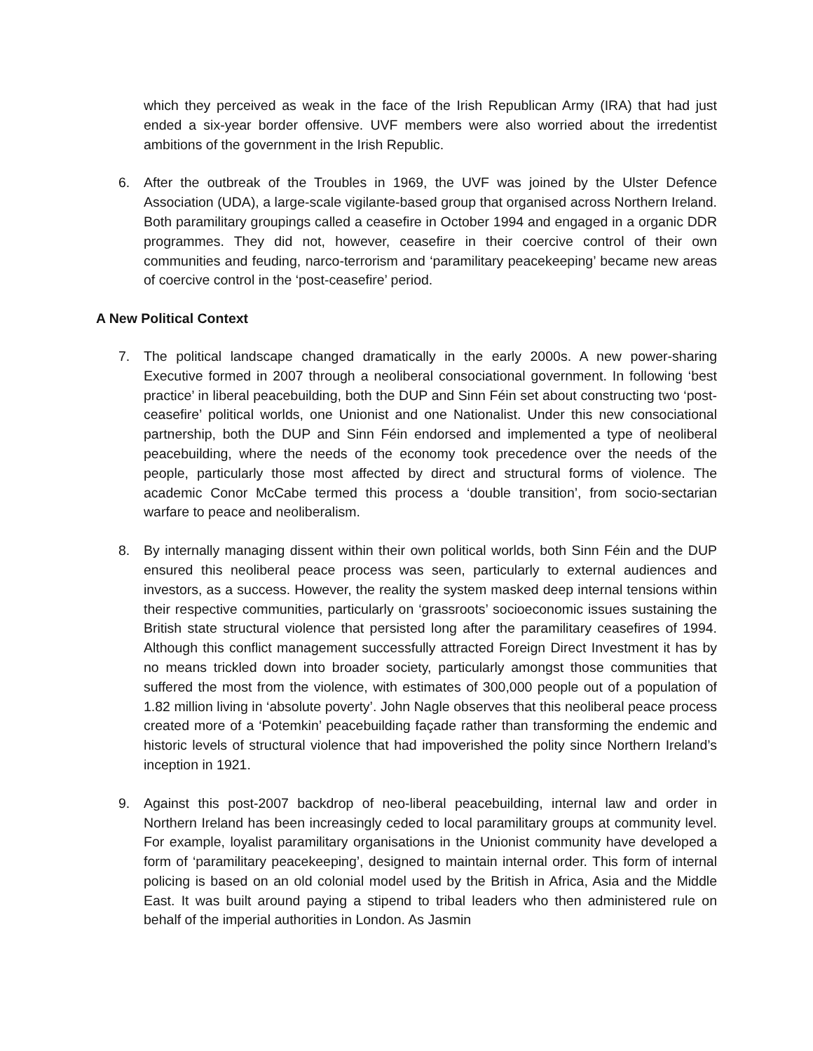which they perceived as weak in the face of the Irish Republican Army (IRA) that had just ended a six-year border offensive. UVF members were also worried about the irredentist ambitions of the government in the Irish Republic.
6. After the outbreak of the Troubles in 1969, the UVF was joined by the Ulster Defence Association (UDA), a large-scale vigilante-based group that organised across Northern Ireland. Both paramilitary groupings called a ceasefire in October 1994 and engaged in a organic DDR programmes. They did not, however, ceasefire in their coercive control of their own communities and feuding, narco-terrorism and ‘paramilitary peacekeeping’ became new areas of coercive control in the ‘post-ceasefire’ period.
A New Political Context
7. The political landscape changed dramatically in the early 2000s. A new power-sharing Executive formed in 2007 through a neoliberal consociational government. In following ‘best practice’ in liberal peacebuilding, both the DUP and Sinn Féin set about constructing two ‘post-ceasefire’ political worlds, one Unionist and one Nationalist. Under this new consociational partnership, both the DUP and Sinn Féin endorsed and implemented a type of neoliberal peacebuilding, where the needs of the economy took precedence over the needs of the people, particularly those most affected by direct and structural forms of violence. The academic Conor McCabe termed this process a ‘double transition’, from socio-sectarian warfare to peace and neoliberalism.
8. By internally managing dissent within their own political worlds, both Sinn Féin and the DUP ensured this neoliberal peace process was seen, particularly to external audiences and investors, as a success. However, the reality the system masked deep internal tensions within their respective communities, particularly on ‘grassroots’ socioeconomic issues sustaining the British state structural violence that persisted long after the paramilitary ceasefires of 1994. Although this conflict management successfully attracted Foreign Direct Investment it has by no means trickled down into broader society, particularly amongst those communities that suffered the most from the violence, with estimates of 300,000 people out of a population of 1.82 million living in ‘absolute poverty’. John Nagle observes that this neoliberal peace process created more of a ‘Potemkin’ peacebuilding façade rather than transforming the endemic and historic levels of structural violence that had impoverished the polity since Northern Ireland’s inception in 1921.
9. Against this post-2007 backdrop of neo-liberal peacebuilding, internal law and order in Northern Ireland has been increasingly ceded to local paramilitary groups at community level. For example, loyalist paramilitary organisations in the Unionist community have developed a form of ‘paramilitary peacekeeping’, designed to maintain internal order. This form of internal policing is based on an old colonial model used by the British in Africa, Asia and the Middle East. It was built around paying a stipend to tribal leaders who then administered rule on behalf of the imperial authorities in London. As Jasmin